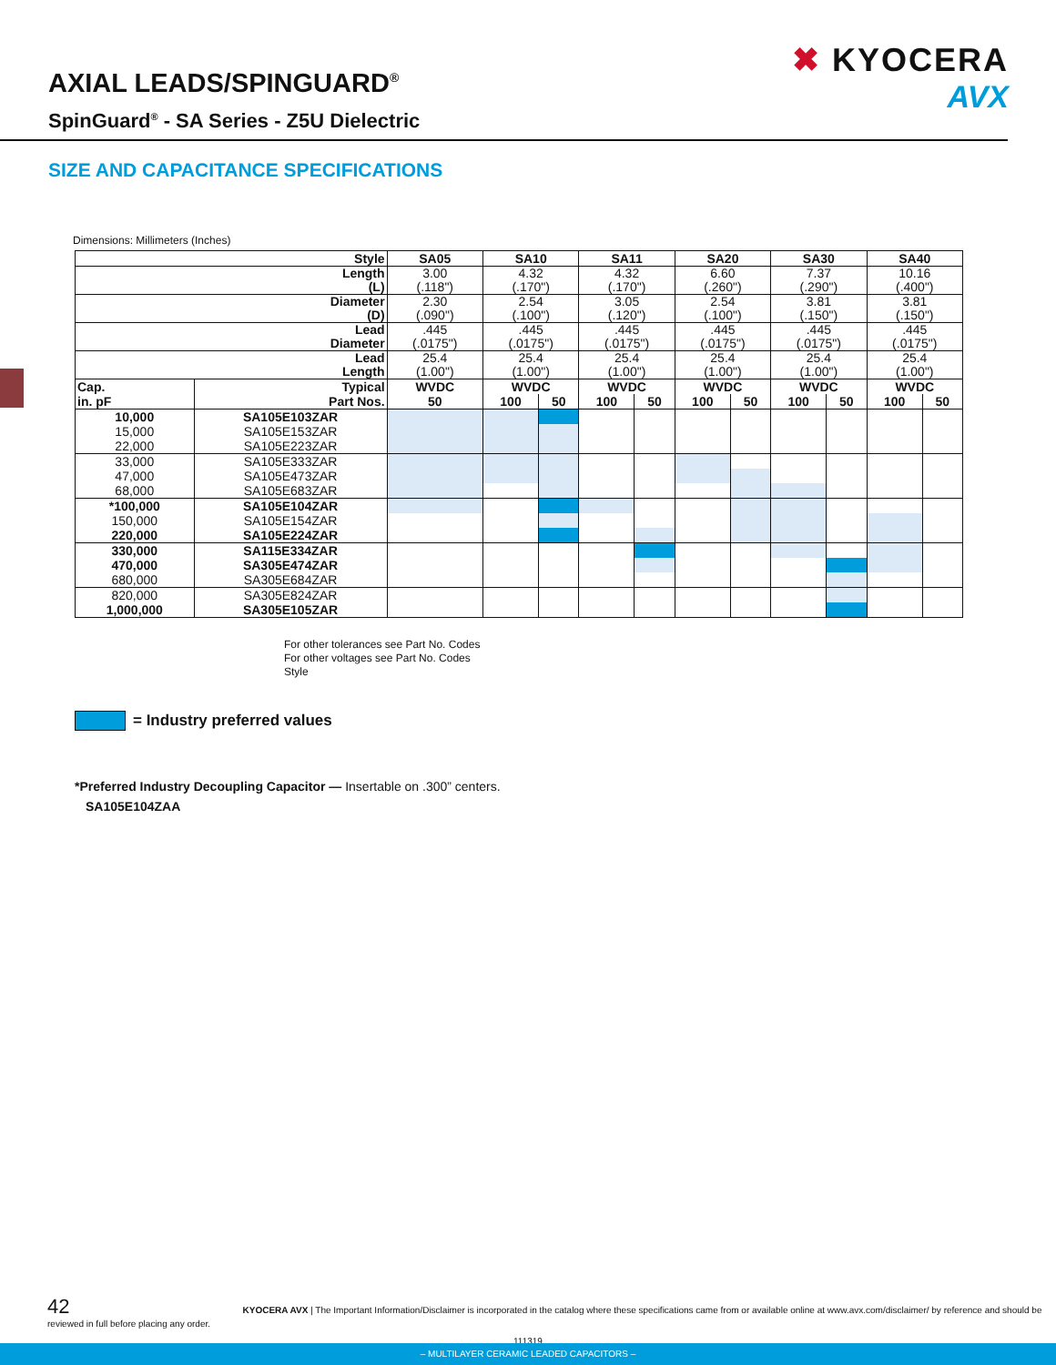AXIAL LEADS/SPINGUARD<sup>®</sup>
SpinGuard<sup>®</sup> - SA Series - Z5U Dielectric
✖ KYOCERA
AVX
SIZE AND CAPACITANCE SPECIFICATIONS
Dimensions: Millimeters (Inches)
| Style | | SA05 | SA10 | | SA11 | | SA20 | | SA30 | | SA40 | |
| --- | --- | --- | --- | --- | --- | --- | --- | --- | --- | --- | --- | --- |
| Length (L) | | 3.00 (.118") | 4.32 (.170") | | 4.32 (.170") | | 6.60 (.260") | | 7.37 (.290") | | 10.16 (.400") | |
| Diameter (D) | | 2.30 (.090") | 2.54 (.100") | | 3.05 (.120") | | 2.54 (.100") | | 3.81 (.150") | | 3.81 (.150") | |
| Lead Diameter | | .445 (.0175") | .445 (.0175") | | .445 (.0175") | | .445 (.0175") | | .445 (.0175") | | .445 (.0175") | |
| Lead Length | | 25.4 (1.00") | 25.4 (1.00") | | 25.4 (1.00") | | 25.4 (1.00") | | 25.4 (1.00") | | 25.4 (1.00") | |
| Cap. | Typical | WVDC | WVDC | | WVDC | | WVDC | | WVDC | | WVDC | |
| in. pF | Part Nos. | 50 | 100 | 50 | 100 | 50 | 100 | 50 | 100 | 50 | 100 | 50 |
| 10,000 | SA105E103ZAR | | | | | | | | | | | |
| 15,000 | SA105E153ZAR | | | | | | | | | | | |
| 22,000 | SA105E223ZAR | | | | | | | | | | | |
| 33,000 | SA105E333ZAR | | | | | | | | | | | |
| 47,000 | SA105E473ZAR | | | | | | | | | | | |
| 68,000 | SA105E683ZAR | | | | | | | | | | | |
| *100,000 | SA105E104ZAR | | | | | | | | | | | |
| 150,000 | SA105E154ZAR | | | | | | | | | | | |
| 220,000 | SA105E224ZAR | | | | | | | | | | | |
| 330,000 | SA115E334ZAR | | | | | | | | | | | |
| 470,000 | SA305E474ZAR | | | | | | | | | | | |
| 680,000 | SA305E684ZAR | | | | | | | | | | | |
| 820,000 | SA305E824ZAR | | | | | | | | | | | |
| 1,000,000 | SA305E105ZAR | | | | | | | | | | | |
For other tolerances see Part No. Codes
For other voltages see Part No. Codes
Style
= Industry preferred values
*Preferred Industry Decoupling Capacitor — Insertable on .300” centers.
SA105E104ZAA
42 KYOCERA AVX | The Important Information/Disclaimer is incorporated in the catalog where these specifications came from or available online at www.avx.com/disclaimer/ by reference and should be reviewed in full before placing any order.
111319
– MULTILAYER CERAMIC LEADED CAPACITORS –